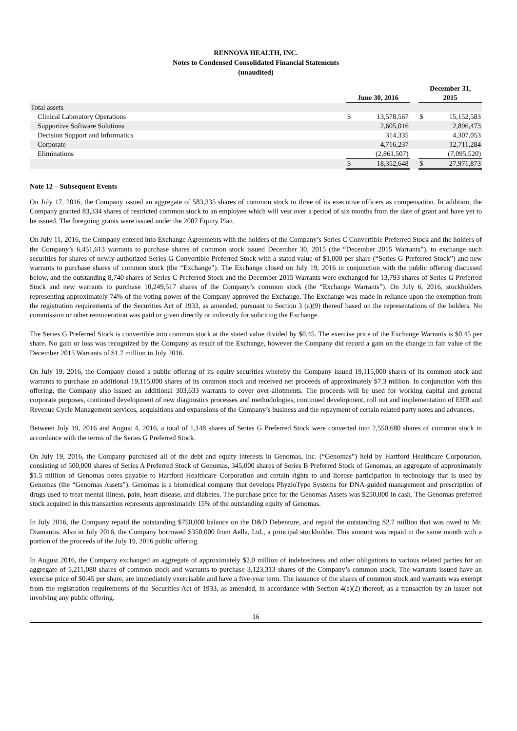RENNOVA HEALTH, INC.
Notes to Condensed Consolidated Financial Statements
(unaudited)
| | | June 30, 2016 | | | December 31, 2015 | |
| --- | --- | --- | --- | --- | --- | --- |
| Total assets | | | | | | |
| Clinical Laboratory Operations | | $ | 13,578,567 | | $ | 15,152,583 |
| Supportive Software Solutions | | | 2,605,016 | | | 2,896,473 |
| Decision Support and Informatics | | | 314,335 | | | 4,307,053 |
| Corporate | | | 4,716,237 | | | 12,711,284 |
| Eliminations | | | (2,861,507) | | | (7,095,520) |
| | | $ | 18,352,648 | | $ | 27,971,873 |
Note 12 – Subsequent Events
On July 17, 2016, the Company issued an aggregate of 583,335 shares of common stock to three of its executive officers as compensation. In addition, the Company granted 83,334 shares of restricted common stock to an employee which will vest over a period of six months from the date of grant and have yet to be issued. The foregoing grants were issued under the 2007 Equity Plan.
On July 11, 2016, the Company entered into Exchange Agreements with the holders of the Company’s Series C Convertible Preferred Stock and the holders of the Company’s 6,451,613 warrants to purchase shares of common stock issued December 30, 2015 (the “December 2015 Warrants”), to exchange such securities for shares of newly-authorized Series G Convertible Preferred Stock with a stated value of $1,000 per share (“Series G Preferred Stock”) and new warrants to purchase shares of common stock (the “Exchange”). The Exchange closed on July 19, 2016 in conjunction with the public offering discussed below, and the outstanding 8,740 shares of Series C Preferred Stock and the December 2015 Warrants were exchanged for 13,793 shares of Series G Preferred Stock and new warrants to purchase 10,249,517 shares of the Company’s common stock (the “Exchange Warrants”). On July 6, 2016, stockholders representing approximately 74% of the voting power of the Company approved the Exchange. The Exchange was made in reliance upon the exemption from the registration requirements of the Securities Act of 1933, as amended, pursuant to Section 3 (a)(9) thereof based on the representations of the holders. No commission or other remuneration was paid or given directly or indirectly for soliciting the Exchange.
The Series G Preferred Stock is convertible into common stock at the stated value divided by $0.45. The exercise price of the Exchange Warrants is $0.45 per share. No gain or loss was recognized by the Company as result of the Exchange, however the Company did record a gain on the change in fair value of the December 2015 Warrants of $1.7 million in July 2016.
On July 19, 2016, the Company closed a public offering of its equity securities whereby the Company issued 19,115,000 shares of its common stock and warrants to purchase an additional 19,115,000 shares of its common stock and received net proceeds of approximately $7.3 million. In conjunction with this offering, the Company also issued an additional 303,633 warrants to cover over-allotments. The proceeds will be used for working capital and general corporate purposes, continued development of new diagnostics processes and methodologies, continued development, roll out and implementation of EHR and Revenue Cycle Management services, acquisitions and expansions of the Company’s business and the repayment of certain related party notes and advances.
Between July 19, 2016 and August 4, 2016, a total of 1,148 shares of Series G Preferred Stock were converted into 2,550,680 shares of common stock in accordance with the terms of the Series G Preferred Stock.
On July 19, 2016, the Company purchased all of the debt and equity interests in Genomas, Inc. (“Genomas”) held by Hartford Healthcare Corporation, consisting of 500,000 shares of Series A Preferred Stock of Genomas, 345,000 shares of Series B Preferred Stock of Genomas, an aggregate of approximately $1.5 million of Genomas notes payable to Hartford Healthcare Corporation and certain rights to and license participation in technology that is used by Genomas (the “Genomas Assets”). Genomas is a biomedical company that develops PhyzioType Systems for DNA-guided management and prescription of drugs used to treat mental illness, pain, heart disease, and diabetes. The purchase price for the Genomas Assets was $250,000 in cash. The Genomas preferred stock acquired in this transaction represents approximately 15% of the outstanding equity of Genomas.
In July 2016, the Company repaid the outstanding $750,000 balance on the D&D Debenture, and repaid the outstanding $2.7 million that was owed to Mr. Diamantis. Also in July 2016, the Company borrowed $350,000 from Aella, Ltd., a principal stockholder. This amount was repaid in the same month with a portion of the proceeds of the July 19, 2016 public offering.
In August 2016, the Company exchanged an aggregate of approximately $2.0 million of indebtedness and other obligations to various related parties for an aggregate of 5,211,080 shares of common stock and warrants to purchase 3,123,313 shares of the Company’s common stock. The warrants issued have an exercise price of $0.45 per share, are immediately exercisable and have a five-year term. The issuance of the shares of common stock and warrants was exempt from the registration requirements of the Securities Act of 1933, as amended, in accordance with Section 4(a)(2) thereof, as a transaction by an issuer not involving any public offering.
16